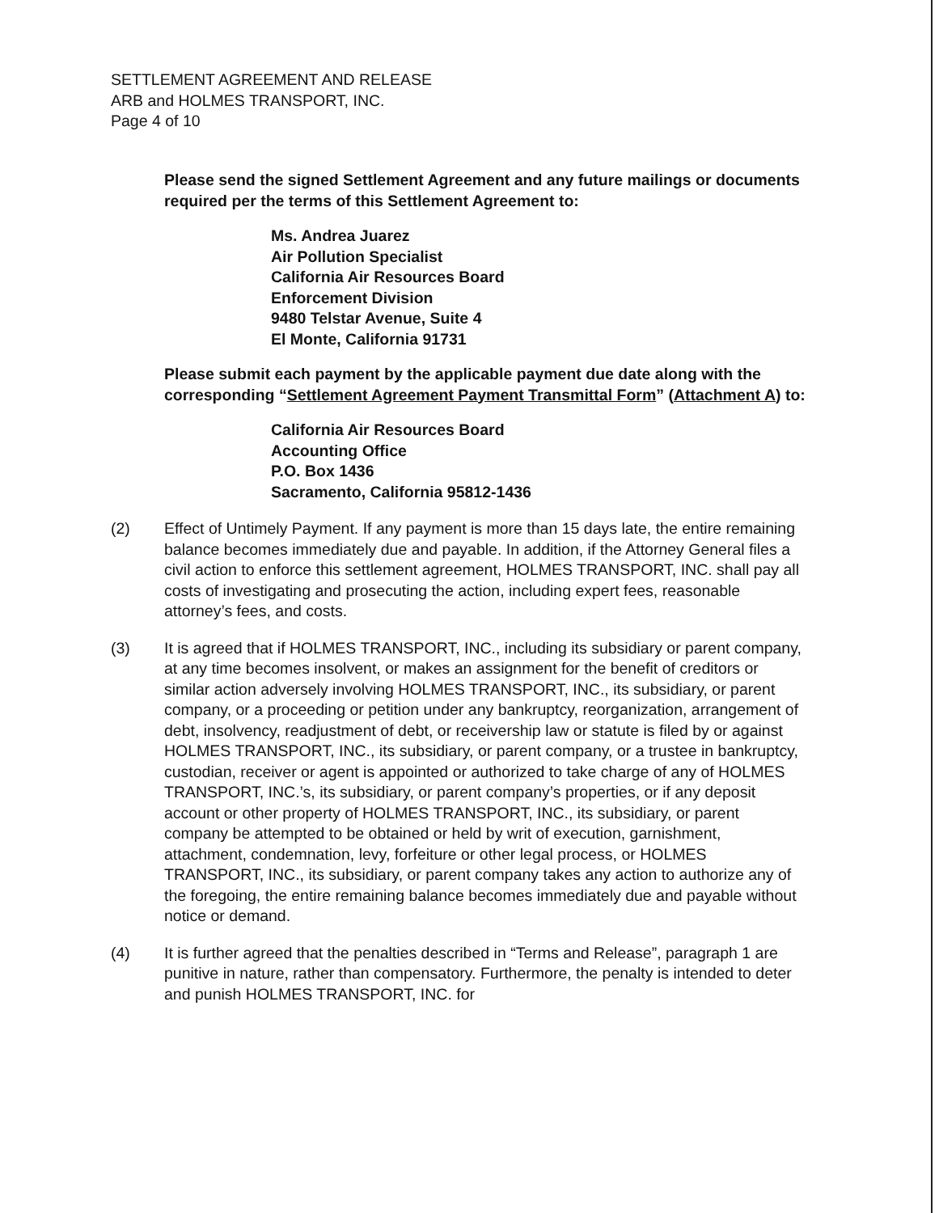SETTLEMENT AGREEMENT AND RELEASE
ARB and HOLMES TRANSPORT, INC.
Page 4 of 10
Please send the signed Settlement Agreement and any future mailings or documents required per the terms of this Settlement Agreement to:
Ms. Andrea Juarez
Air Pollution Specialist
California Air Resources Board
Enforcement Division
9480 Telstar Avenue, Suite 4
El Monte, California 91731
Please submit each payment by the applicable payment due date along with the corresponding “Settlement Agreement Payment Transmittal Form” (Attachment A) to:
California Air Resources Board
Accounting Office
P.O. Box 1436
Sacramento, California 95812-1436
(2) Effect of Untimely Payment. If any payment is more than 15 days late, the entire remaining balance becomes immediately due and payable. In addition, if the Attorney General files a civil action to enforce this settlement agreement, HOLMES TRANSPORT, INC. shall pay all costs of investigating and prosecuting the action, including expert fees, reasonable attorney’s fees, and costs.
(3) It is agreed that if HOLMES TRANSPORT, INC., including its subsidiary or parent company, at any time becomes insolvent, or makes an assignment for the benefit of creditors or similar action adversely involving HOLMES TRANSPORT, INC., its subsidiary, or parent company, or a proceeding or petition under any bankruptcy, reorganization, arrangement of debt, insolvency, readjustment of debt, or receivership law or statute is filed by or against HOLMES TRANSPORT, INC., its subsidiary, or parent company, or a trustee in bankruptcy, custodian, receiver or agent is appointed or authorized to take charge of any of HOLMES TRANSPORT, INC.’s, its subsidiary, or parent company’s properties, or if any deposit account or other property of HOLMES TRANSPORT, INC., its subsidiary, or parent company be attempted to be obtained or held by writ of execution, garnishment, attachment, condemnation, levy, forfeiture or other legal process, or HOLMES TRANSPORT, INC., its subsidiary, or parent company takes any action to authorize any of the foregoing, the entire remaining balance becomes immediately due and payable without notice or demand.
(4) It is further agreed that the penalties described in “Terms and Release”, paragraph 1 are punitive in nature, rather than compensatory. Furthermore, the penalty is intended to deter and punish HOLMES TRANSPORT, INC. for